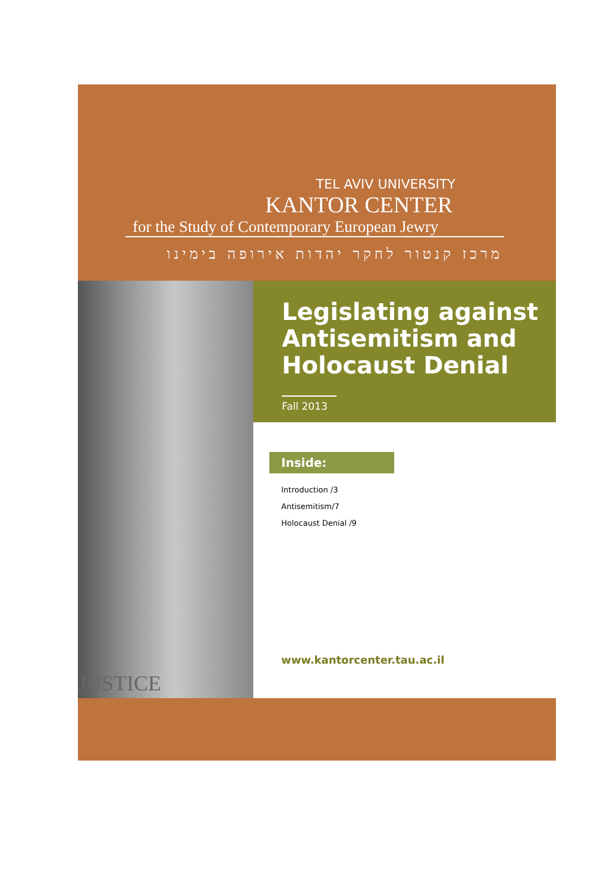TEL AVIV UNIVERSITY
KANTOR CENTER
for the Study of Contemporary European Jewry
מרכז קנטור לחקר יהדות אירופה בימינו
JUSTICE
Legislating against Antisemitism and Holocaust Denial
Fall 2013
Inside:
Introduction /3
Antisemitism/7
Holocaust Denial /9
www.kantorcenter.tau.ac.il